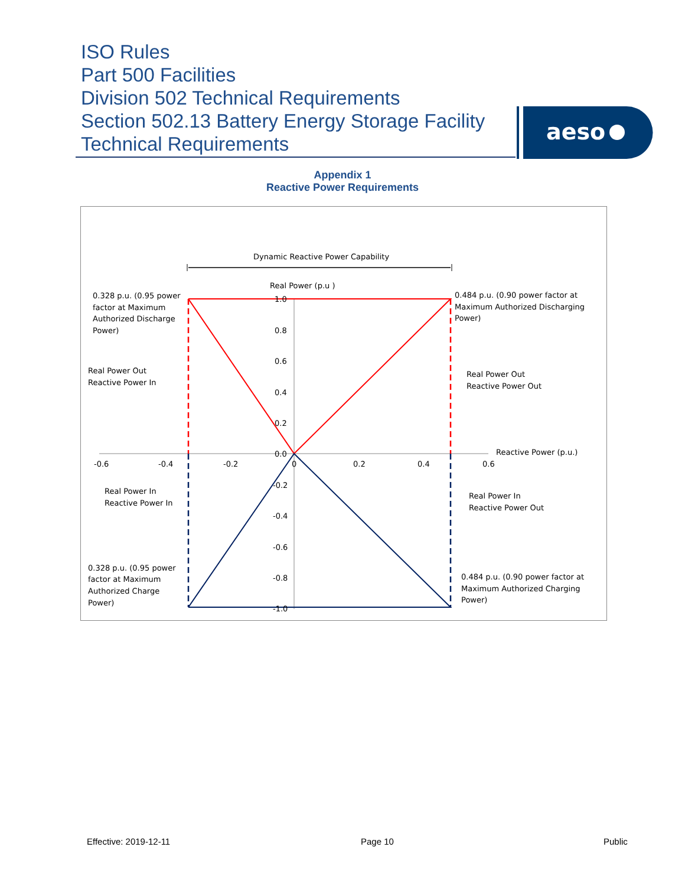ISO Rules
Part 500 Facilities
Division 502 Technical Requirements
Section 502.13 Battery Energy Storage Facility
Technical Requirements
aeso
Appendix 1
Reactive Power Requirements
Dynamic Reactive Power Capability
Real Power (p.u )
Reactive Power (p.u.)
1.0
0.8
0.6
0.4
0.2
0.0
-0.2
-0.4
-0.6
-0.8
-1.0
-0.6
-0.4
-0.2
0
0.2
0.4
0.6
0.328 p.u. (0.95 power
factor at Maximum
Authorized Discharge
Power)
0.484 p.u. (0.90 power factor at
Maximum Authorized Discharging
Power)
Real Power Out
Reactive Power In
Real Power Out
Reactive Power Out
Real Power In
Reactive Power In
Real Power In
Reactive Power Out
0.328 p.u. (0.95 power
factor at Maximum
Authorized Charge
Power)
0.484 p.u. (0.90 power factor at
Maximum Authorized Charging
Power)
Effective: 2019-12-11 Page 10 Public